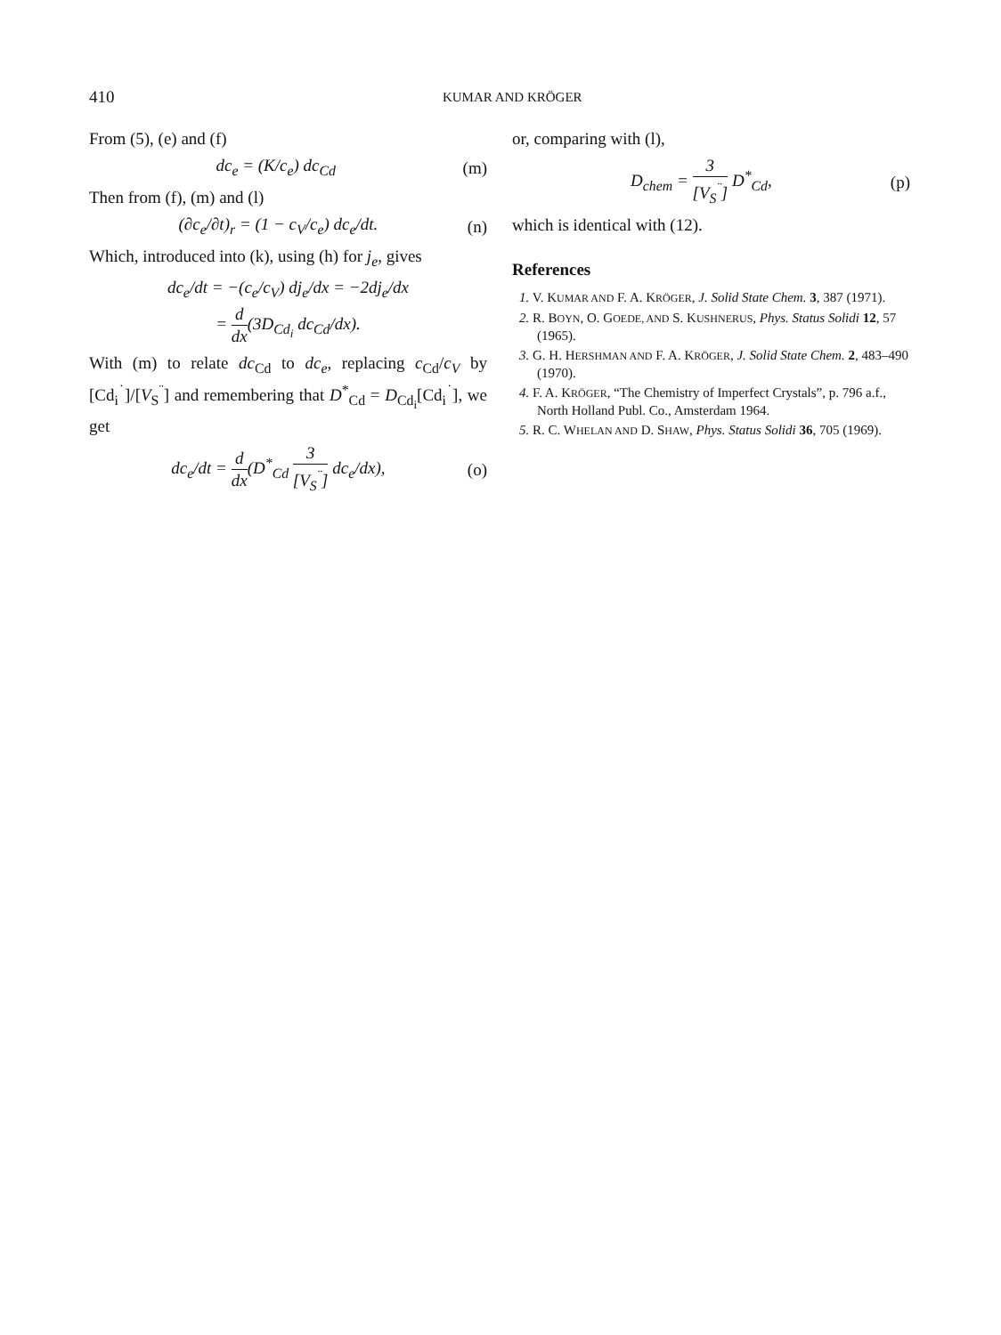410 KUMAR AND KRÖGER
From (5), (e) and (f)
dc<sub>e</sub> = (K/c<sub>e</sub>) dc<sub>Cd</sub> (m)
Then from (f), (m) and (l)
(∂c<sub>e</sub>/∂t)<sub>r</sub> = (1 − c<sub>V</sub>/c<sub>e</sub>) dc<sub>e</sub>/dt. (n)
Which, introduced into (k), using (h) for j<sub>e</sub>, gives
dc<sub>e</sub>/dt = −(c<sub>e</sub>/c<sub>V</sub>) dj<sub>e</sub>/dx = −2dj<sub>e</sub>/dx
= d dx(3D<sub>Cd<sub>i</sub></sub> dc<sub>Cd</sub>/dx).
With (m) to relate dc<sub>Cd</sub> to dc<sub>e</sub>, replacing c<sub>Cd</sub>/c<sub>V</sub> by [Cd<sub>i</sub><sup>˙</sup>]/[V<sub>S</sub><sup>¨</sup>] and remembering that D<sup>*</sup><sub>Cd</sub> = D<sub>Cd<sub>i</sub></sub>[Cd<sub>i</sub><sup>˙</sup>], we get
dc<sub>e</sub>/dt = d dx(D<sup>*</sup><sub>Cd</sub> 3 [V<sub>S</sub><sup>¨</sup>] dc<sub>e</sub>/dx), (o)
or, comparing with (l),
D<sub>chem</sub> = 3 [V<sub>S</sub><sup>¨</sup>] D<sup>*</sup><sub>Cd</sub>, (p)
which is identical with (12).
References
1. V. KUMAR AND F. A. KRÖGER, J. Solid State Chem. 3, 387 (1971).
2. R. BOYN, O. GOEDE, AND S. KUSHNERUS, Phys. Status Solidi 12, 57 (1965).
3. G. H. HERSHMAN AND F. A. KRÖGER, J. Solid State Chem. 2, 483–490 (1970).
4. F. A. KRÖGER, “The Chemistry of Imperfect Crystals”, p. 796 a.f., North Holland Publ. Co., Amsterdam 1964.
5. R. C. WHELAN AND D. SHAW, Phys. Status Solidi 36, 705 (1969).